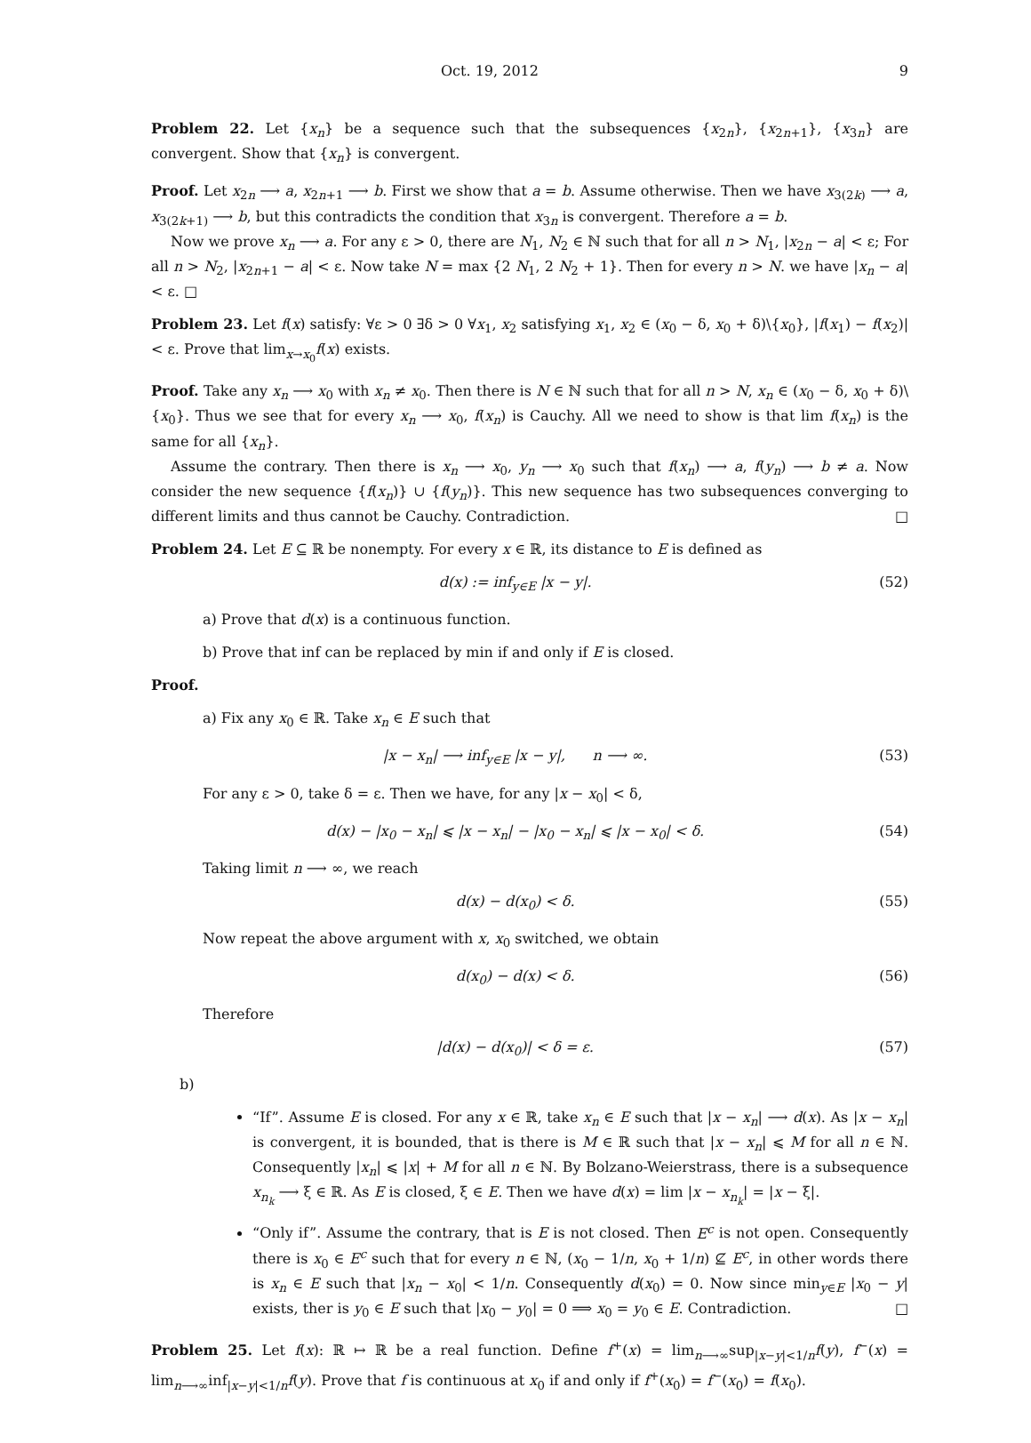Oct. 19, 2012 9
Problem 22. Let {x<sub>n</sub>} be a sequence such that the subsequences {x<sub>2n</sub>}, {x<sub>2n+1</sub>}, {x<sub>3n</sub>} are convergent. Show that {x<sub>n</sub>} is convergent.
Proof. Let x<sub>2n</sub> ⟶ a, x<sub>2n+1</sub> ⟶ b. First we show that a = b. Assume otherwise. Then we have x<sub>3(2k)</sub> ⟶ a, x<sub>3(2k+1)</sub> ⟶ b, but this contradicts the condition that x<sub>3n</sub> is convergent. Therefore a = b.
Now we prove x<sub>n</sub> ⟶ a. For any ε > 0, there are N<sub>1</sub>, N<sub>2</sub> ∈ ℕ such that for all n > N<sub>1</sub>, |x<sub>2n</sub> − a| < ε; For all n > N<sub>2</sub>, |x<sub>2n+1</sub> − a| < ε. Now take N = max {2 N<sub>1</sub>, 2 N<sub>2</sub> + 1}. Then for every n > N. we have |x<sub>n</sub> − a| < ε. □
Problem 23. Let f(x) satisfy: ∀ε > 0 ∃δ > 0 ∀x<sub>1</sub>, x<sub>2</sub> satisfying x<sub>1</sub>, x<sub>2</sub> ∈ (x<sub>0</sub> − δ, x<sub>0</sub> + δ)\{x<sub>0</sub>}, |f(x<sub>1</sub>) − f(x<sub>2</sub>)| < ε. Prove that lim<sub>x→x<sub>0</sub></sub>f(x) exists.
Proof. Take any x<sub>n</sub> ⟶ x<sub>0</sub> with x<sub>n</sub> ≠ x<sub>0</sub>. Then there is N ∈ ℕ such that for all n > N, x<sub>n</sub> ∈ (x<sub>0</sub> − δ, x<sub>0</sub> + δ)\{x<sub>0</sub>}. Thus we see that for every x<sub>n</sub> ⟶ x<sub>0</sub>, f(x<sub>n</sub>) is Cauchy. All we need to show is that lim f(x<sub>n</sub>) is the same for all {x<sub>n</sub>}.
Assume the contrary. Then there is x<sub>n</sub> ⟶ x<sub>0</sub>, y<sub>n</sub> ⟶ x<sub>0</sub> such that f(x<sub>n</sub>) ⟶ a, f(y<sub>n</sub>) ⟶ b ≠ a. Now consider the new sequence {f(x<sub>n</sub>)} ∪ {f(y<sub>n</sub>)}. This new sequence has two subsequences converging to different limits and thus cannot be Cauchy. Contradiction. □
Problem 24. Let E ⊆ ℝ be nonempty. For every x ∈ ℝ, its distance to E is defined as
d(x) := inf<sub>y∈E</sub> |x − y|. (52)
a) Prove that d(x) is a continuous function.
b) Prove that inf can be replaced by min if and only if E is closed.
Proof.
a) Fix any x<sub>0</sub> ∈ ℝ. Take x<sub>n</sub> ∈ E such that
|x − x<sub>n</sub>| ⟶ inf<sub>y∈E</sub> |x − y|, n ⟶ ∞. (53)
For any ε > 0, take δ = ε. Then we have, for any |x − x<sub>0</sub>| < δ,
d(x) − |x<sub>0</sub> − x<sub>n</sub>| ⩽ |x − x<sub>n</sub>| − |x<sub>0</sub> − x<sub>n</sub>| ⩽ |x − x<sub>0</sub>| < δ. (54)
Taking limit n ⟶ ∞, we reach
d(x) − d(x<sub>0</sub>) < δ. (55)
Now repeat the above argument with x, x<sub>0</sub> switched, we obtain
d(x<sub>0</sub>) − d(x) < δ. (56)
Therefore
|d(x) − d(x<sub>0</sub>)| < δ = ε. (57)
b)
“If”. Assume E is closed. For any x ∈ ℝ, take x<sub>n</sub> ∈ E such that |x − x<sub>n</sub>| ⟶ d(x). As |x − x<sub>n</sub>| is convergent, it is bounded, that is there is M ∈ ℝ such that |x − x<sub>n</sub>| ⩽ M for all n ∈ ℕ. Consequently |x<sub>n</sub>| ⩽ |x| + M for all n ∈ ℕ. By Bolzano-Weierstrass, there is a subsequence x<sub>n<sub>k</sub></sub> ⟶ ξ ∈ ℝ. As E is closed, ξ ∈ E. Then we have d(x) = lim |x − x<sub>n<sub>k</sub></sub>| = |x − ξ|.
“Only if”. Assume the contrary, that is E is not closed. Then E<sup>c</sup> is not open. Consequently there is x<sub>0</sub> ∈ E<sup>c</sup> such that for every n ∈ ℕ, (x<sub>0</sub> − 1/n, x<sub>0</sub> + 1/n) ⊈ E<sup>c</sup>, in other words there is x<sub>n</sub> ∈ E such that |x<sub>n</sub> − x<sub>0</sub>| < 1/n. Consequently d(x<sub>0</sub>) = 0. Now since min<sub>y∈E</sub> |x<sub>0</sub> − y| exists, ther is y<sub>0</sub> ∈ E such that |x<sub>0</sub> − y<sub>0</sub>| = 0 ⟹ x<sub>0</sub> = y<sub>0</sub> ∈ E. Contradiction. □
Problem 25. Let f(x): ℝ ↦ ℝ be a real function. Define f<sup>+</sup>(x) = lim<sub>n⟶∞</sub>sup<sub>|x−y|<1/n</sub>f(y), f<sup>−</sup>(x) = lim<sub>n⟶∞</sub>inf<sub>|x−y|<1/n</sub>f(y). Prove that f is continuous at x<sub>0</sub> if and only if f<sup>+</sup>(x<sub>0</sub>) = f<sup>−</sup>(x<sub>0</sub>) = f(x<sub>0</sub>).